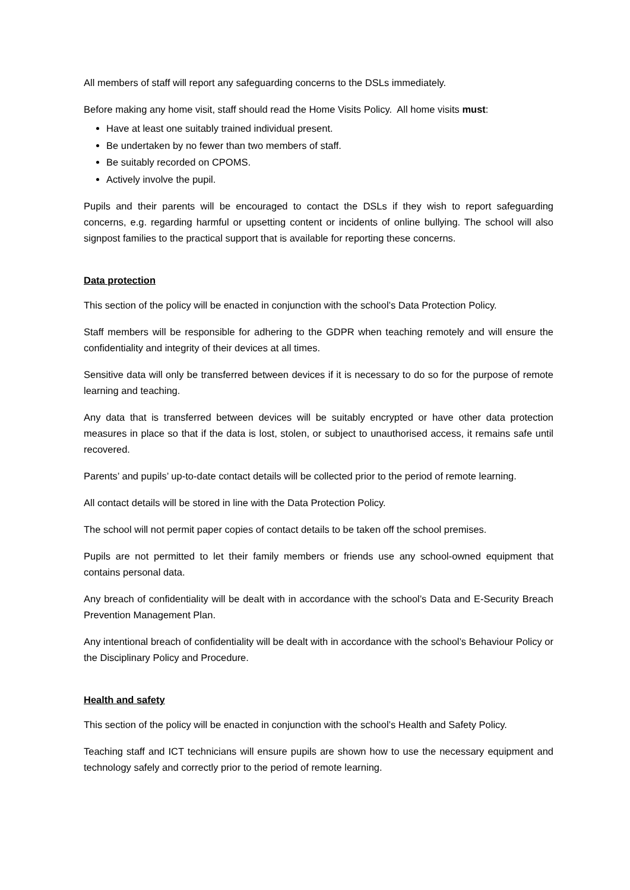All members of staff will report any safeguarding concerns to the DSLs immediately.
Before making any home visit, staff should read the Home Visits Policy. All home visits must:
Have at least one suitably trained individual present.
Be undertaken by no fewer than two members of staff.
Be suitably recorded on CPOMS.
Actively involve the pupil.
Pupils and their parents will be encouraged to contact the DSLs if they wish to report safeguarding concerns, e.g. regarding harmful or upsetting content or incidents of online bullying. The school will also signpost families to the practical support that is available for reporting these concerns.
Data protection
This section of the policy will be enacted in conjunction with the school’s Data Protection Policy.
Staff members will be responsible for adhering to the GDPR when teaching remotely and will ensure the confidentiality and integrity of their devices at all times.
Sensitive data will only be transferred between devices if it is necessary to do so for the purpose of remote learning and teaching.
Any data that is transferred between devices will be suitably encrypted or have other data protection measures in place so that if the data is lost, stolen, or subject to unauthorised access, it remains safe until recovered.
Parents’ and pupils’ up-to-date contact details will be collected prior to the period of remote learning.
All contact details will be stored in line with the Data Protection Policy.
The school will not permit paper copies of contact details to be taken off the school premises.
Pupils are not permitted to let their family members or friends use any school-owned equipment that contains personal data.
Any breach of confidentiality will be dealt with in accordance with the school’s Data and E-Security Breach Prevention Management Plan.
Any intentional breach of confidentiality will be dealt with in accordance with the school’s Behaviour Policy or the Disciplinary Policy and Procedure.
Health and safety
This section of the policy will be enacted in conjunction with the school’s Health and Safety Policy.
Teaching staff and ICT technicians will ensure pupils are shown how to use the necessary equipment and technology safely and correctly prior to the period of remote learning.